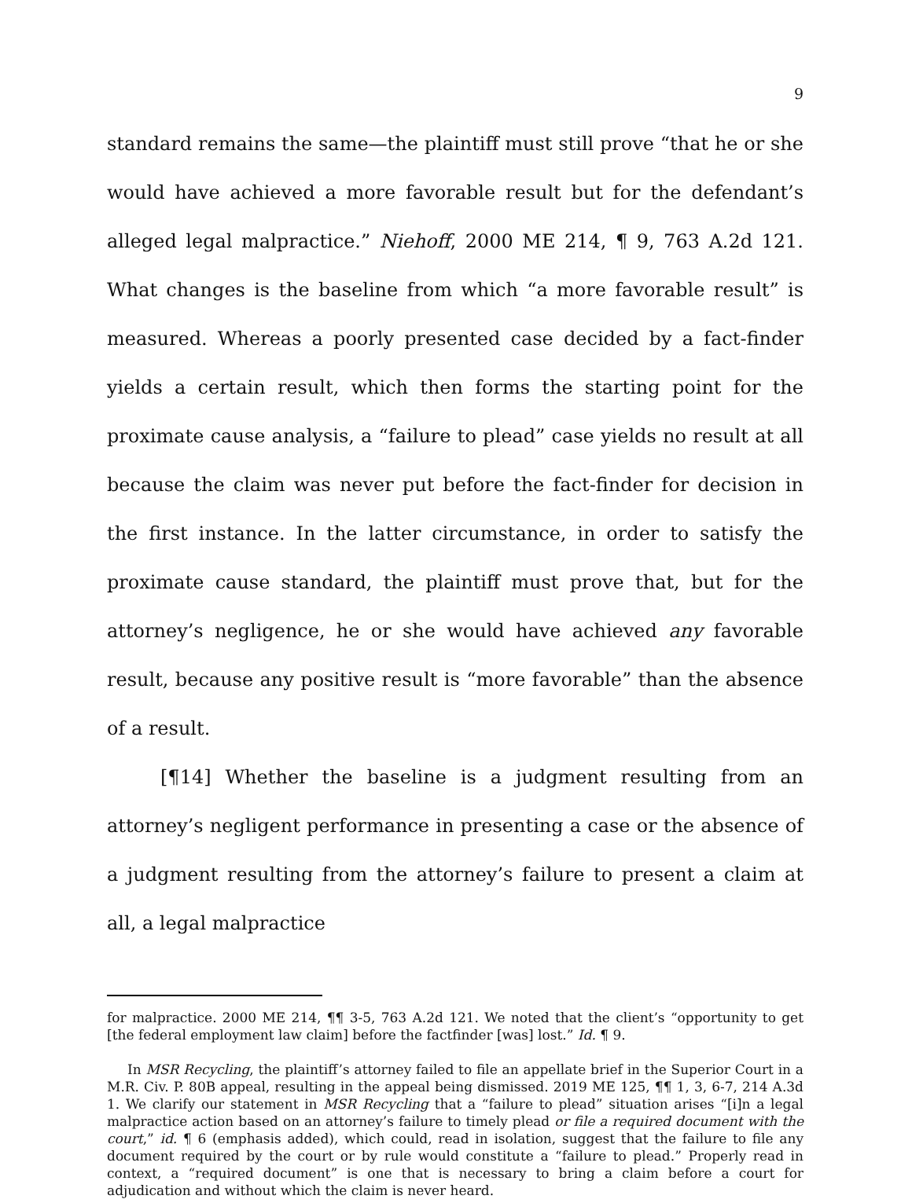9
standard remains the same—the plaintiff must still prove “that he or she would have achieved a more favorable result but for the defendant’s alleged legal malpractice.” Niehoff, 2000 ME 214, ¶ 9, 763 A.2d 121. What changes is the baseline from which “a more favorable result” is measured. Whereas a poorly presented case decided by a fact-finder yields a certain result, which then forms the starting point for the proximate cause analysis, a “failure to plead” case yields no result at all because the claim was never put before the fact-finder for decision in the first instance. In the latter circumstance, in order to satisfy the proximate cause standard, the plaintiff must prove that, but for the attorney’s negligence, he or she would have achieved any favorable result, because any positive result is “more favorable” than the absence of a result.
[¶14] Whether the baseline is a judgment resulting from an attorney’s negligent performance in presenting a case or the absence of a judgment resulting from the attorney’s failure to present a claim at all, a legal malpractice
for malpractice. 2000 ME 214, ¶¶ 3-5, 763 A.2d 121. We noted that the client’s “opportunity to get [the federal employment law claim] before the factfinder [was] lost.” Id. ¶ 9.
In MSR Recycling, the plaintiff’s attorney failed to file an appellate brief in the Superior Court in a M.R. Civ. P. 80B appeal, resulting in the appeal being dismissed. 2019 ME 125, ¶¶ 1, 3, 6-7, 214 A.3d 1. We clarify our statement in MSR Recycling that a “failure to plead” situation arises “[i]n a legal malpractice action based on an attorney’s failure to timely plead or file a required document with the court,” id. ¶ 6 (emphasis added), which could, read in isolation, suggest that the failure to file any document required by the court or by rule would constitute a “failure to plead.” Properly read in context, a “required document” is one that is necessary to bring a claim before a court for adjudication and without which the claim is never heard.